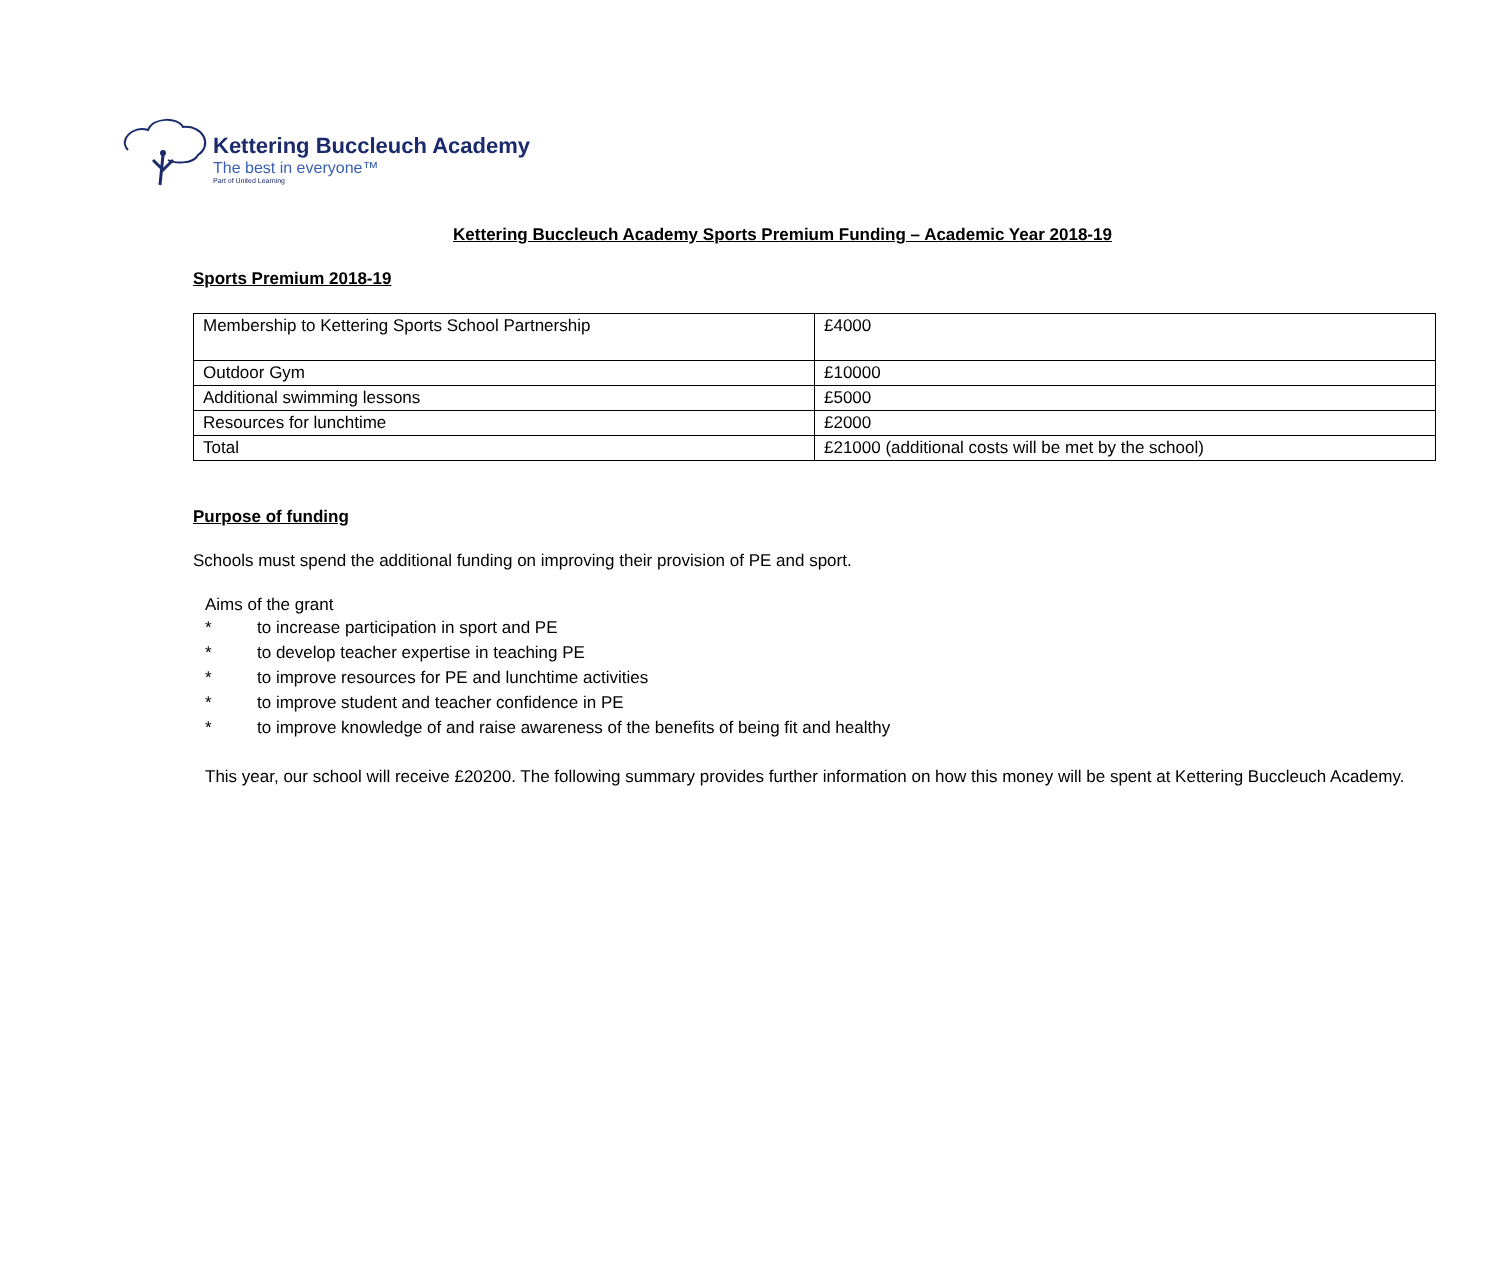Kettering Buccleuch Academy
The best in everyone™
Part of United Learning
Kettering Buccleuch Academy Sports Premium Funding – Academic Year 2018-19
Sports Premium 2018-19
| Membership to Kettering Sports School Partnership | £4000 |
| Outdoor Gym | £10000 |
| Additional swimming lessons | £5000 |
| Resources for lunchtime | £2000 |
| Total | £21000 (additional costs will be met by the school) |
Purpose of funding
Schools must spend the additional funding on improving their provision of PE and sport.
Aims of the grant
* to increase participation in sport and PE
* to develop teacher expertise in teaching PE
* to improve resources for PE and lunchtime activities
* to improve student and teacher confidence in PE
* to improve knowledge of and raise awareness of the benefits of being fit and healthy
This year, our school will receive £20200. The following summary provides further information on how this money will be spent at Kettering Buccleuch Academy.